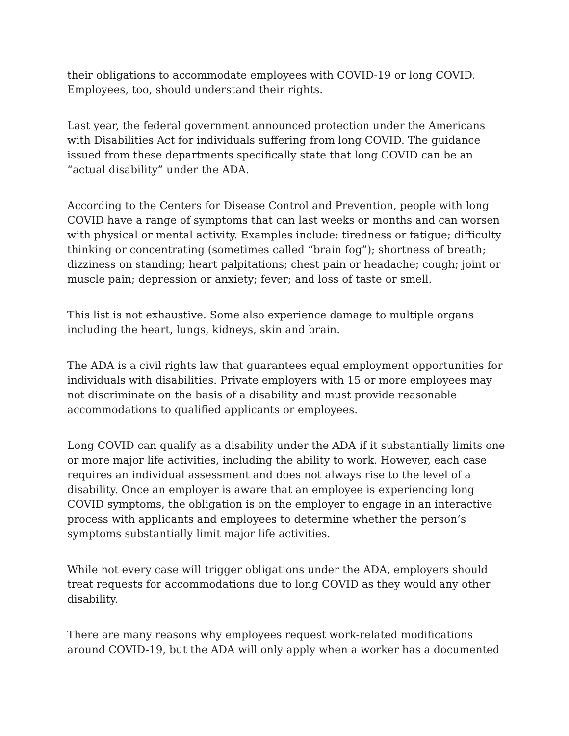their obligations to accommodate employees with COVID-19 or long COVID. Employees, too, should understand their rights.
Last year, the federal government announced protection under the Americans with Disabilities Act for individuals suffering from long COVID. The guidance issued from these departments specifically state that long COVID can be an “actual disability” under the ADA.
According to the Centers for Disease Control and Prevention, people with long COVID have a range of symptoms that can last weeks or months and can worsen with physical or mental activity. Examples include: tiredness or fatigue; difficulty thinking or concentrating (sometimes called “brain fog”); shortness of breath; dizziness on standing; heart palpitations; chest pain or headache; cough; joint or muscle pain; depression or anxiety; fever; and loss of taste or smell.
This list is not exhaustive. Some also experience damage to multiple organs including the heart, lungs, kidneys, skin and brain.
The ADA is a civil rights law that guarantees equal employment opportunities for individuals with disabilities. Private employers with 15 or more employees may not discriminate on the basis of a disability and must provide reasonable accommodations to qualified applicants or employees.
Long COVID can qualify as a disability under the ADA if it substantially limits one or more major life activities, including the ability to work. However, each case requires an individual assessment and does not always rise to the level of a disability. Once an employer is aware that an employee is experiencing long COVID symptoms, the obligation is on the employer to engage in an interactive process with applicants and employees to determine whether the person’s symptoms substantially limit major life activities.
While not every case will trigger obligations under the ADA, employers should treat requests for accommodations due to long COVID as they would any other disability.
There are many reasons why employees request work-related modifications around COVID-19, but the ADA will only apply when a worker has a documented